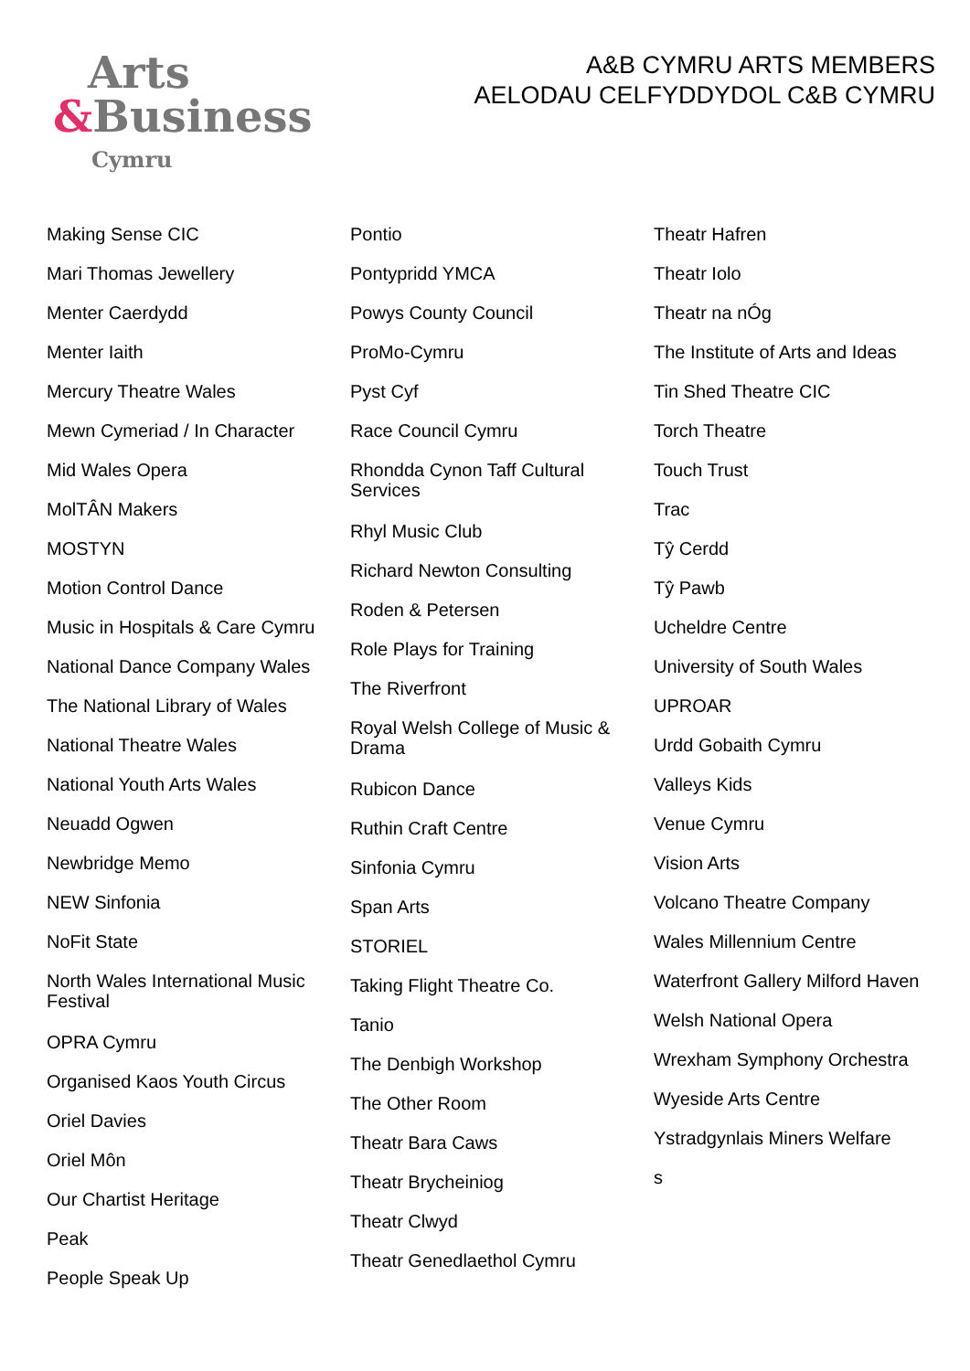Arts
&Business
Cymru
A&B CYMRU ARTS MEMBERS
AELODAU CELFYDDYDOL C&B CYMRU
Making Sense CIC
Mari Thomas Jewellery
Menter Caerdydd
Menter Iaith
Mercury Theatre Wales
Mewn Cymeriad / In Character
Mid Wales Opera
MolTÂN Makers
MOSTYN
Motion Control Dance
Music in Hospitals & Care Cymru
National Dance Company Wales
The National Library of Wales
National Theatre Wales
National Youth Arts Wales
Neuadd Ogwen
Newbridge Memo
NEW Sinfonia
NoFit State
North Wales International Music Festival
OPRA Cymru
Organised Kaos Youth Circus
Oriel Davies
Oriel Môn
Our Chartist Heritage
Peak
People Speak Up
Pontio
Pontypridd YMCA
Powys County Council
ProMo-Cymru
Pyst Cyf
Race Council Cymru
Rhondda Cynon Taff Cultural Services
Rhyl Music Club
Richard Newton Consulting
Roden & Petersen
Role Plays for Training
The Riverfront
Royal Welsh College of Music & Drama
Rubicon Dance
Ruthin Craft Centre
Sinfonia Cymru
Span Arts
STORIEL
Taking Flight Theatre Co.
Tanio
The Denbigh Workshop
The Other Room
Theatr Bara Caws
Theatr Brycheiniog
Theatr Clwyd
Theatr Genedlaethol Cymru
Theatr Hafren
Theatr Iolo
Theatr na nÓg
The Institute of Arts and Ideas
Tin Shed Theatre CIC
Torch Theatre
Touch Trust
Trac
Tŷ Cerdd
Tŷ Pawb
Ucheldre Centre
University of South Wales
UPROAR
Urdd Gobaith Cymru
Valleys Kids
Venue Cymru
Vision Arts
Volcano Theatre Company
Wales Millennium Centre
Waterfront Gallery Milford Haven
Welsh National Opera
Wrexham Symphony Orchestra
Wyeside Arts Centre
Ystradgynlais Miners Welfare
s